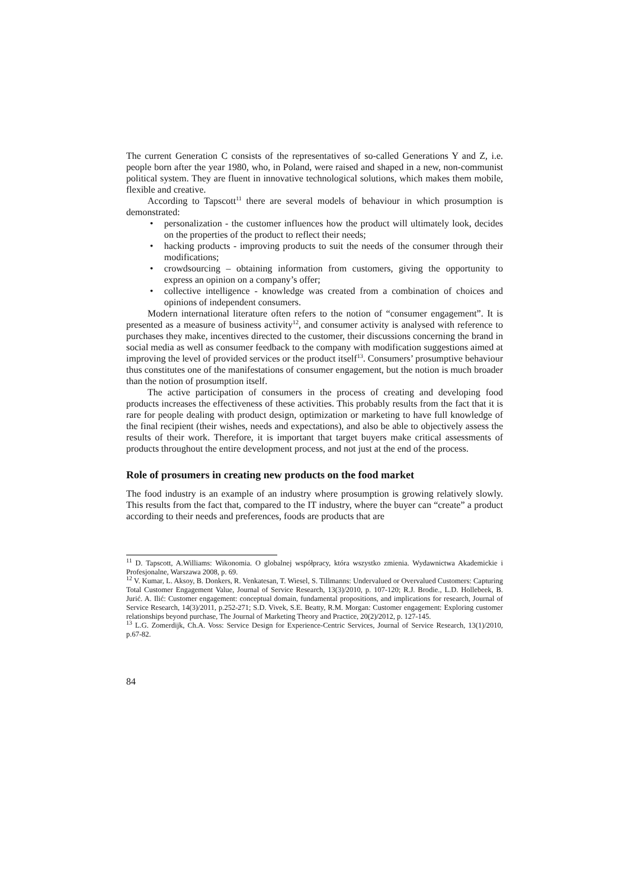The current Generation C consists of the representatives of so-called Generations Y and Z, i.e. people born after the year 1980, who, in Poland, were raised and shaped in a new, non-communist political system. They are fluent in innovative technological solutions, which makes them mobile, flexible and creative.
According to Tapscott<sup>11</sup> there are several models of behaviour in which prosumption is demonstrated:
• personalization - the customer influences how the product will ultimately look, decides on the properties of the product to reflect their needs;
• hacking products - improving products to suit the needs of the consumer through their modifications;
• crowdsourcing – obtaining information from customers, giving the opportunity to express an opinion on a company’s offer;
• collective intelligence - knowledge was created from a combination of choices and opinions of independent consumers.
Modern international literature often refers to the notion of “consumer engagement”. It is presented as a measure of business activity<sup>12</sup>, and consumer activity is analysed with reference to purchases they make, incentives directed to the customer, their discussions concerning the brand in social media as well as consumer feedback to the company with modification suggestions aimed at improving the level of provided services or the product itself<sup>13</sup>. Consumers’ prosumptive behaviour thus constitutes one of the manifestations of consumer engagement, but the notion is much broader than the notion of prosumption itself.
The active participation of consumers in the process of creating and developing food products increases the effectiveness of these activities. This probably results from the fact that it is rare for people dealing with product design, optimization or marketing to have full knowledge of the final recipient (their wishes, needs and expectations), and also be able to objectively assess the results of their work. Therefore, it is important that target buyers make critical assessments of products throughout the entire development process, and not just at the end of the process.
Role of prosumers in creating new products on the food market
The food industry is an example of an industry where prosumption is growing relatively slowly. This results from the fact that, compared to the IT industry, where the buyer can “create” a product according to their needs and preferences, foods are products that are
<sup>11</sup> D. Tapscott, A.Williams: Wikonomia. O globalnej współpracy, która wszystko zmienia. Wydawnictwa Akademickie i Profesjonalne, Warszawa 2008, p. 69.
<sup>12</sup> V. Kumar, L. Aksoy, B. Donkers, R. Venkatesan, T. Wiesel, S. Tillmanns: Undervalued or Overvalued Customers: Capturing Total Customer Engagement Value, Journal of Service Research, 13(3)/2010, p. 107-120; R.J. Brodie., L.D. Hollebeek, B. Jurić. A. Ilić: Customer engagement: conceptual domain, fundamental propositions, and implications for research, Journal of Service Research, 14(3)/2011, p.252-271; S.D. Vivek, S.E. Beatty, R.M. Morgan: Customer engagement: Exploring customer relationships beyond purchase, The Journal of Marketing Theory and Practice, 20(2)/2012, p. 127-145.
<sup>13</sup> L.G. Zomerdijk, Ch.A. Voss: Service Design for Experience-Centric Services, Journal of Service Research, 13(1)/2010, p.67-82.
84